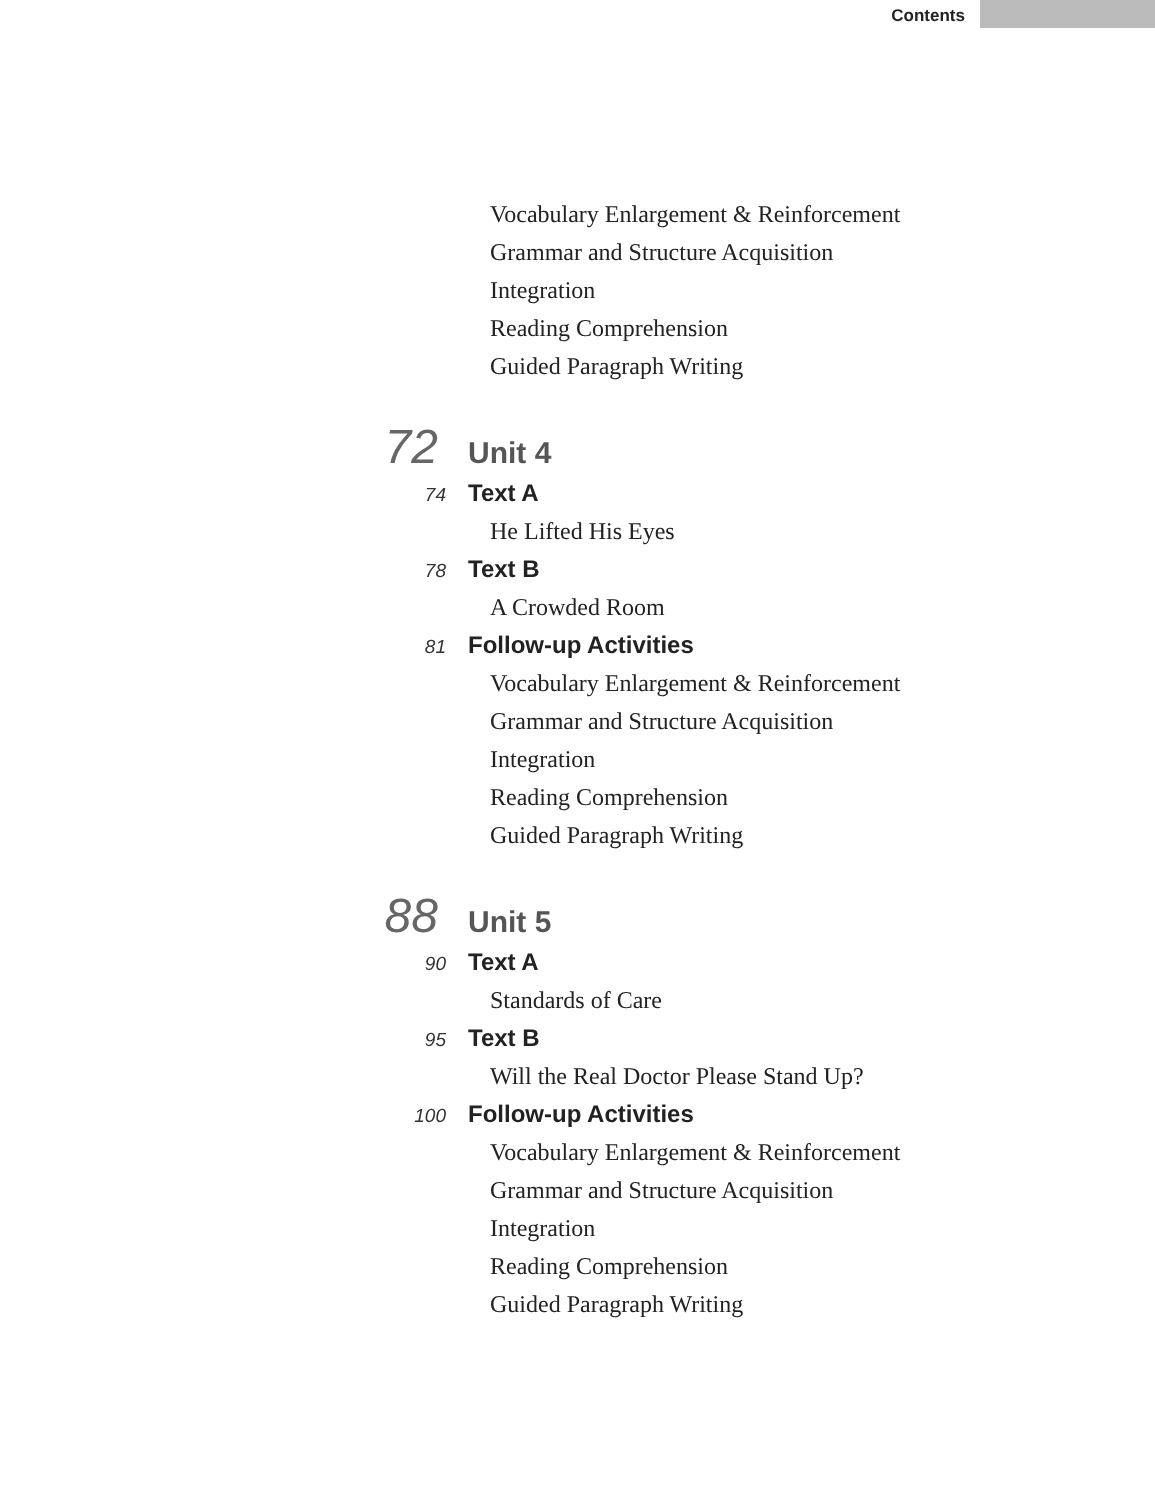Contents
Vocabulary Enlargement & Reinforcement
Grammar and Structure Acquisition
Integration
Reading Comprehension
Guided Paragraph Writing
72 Unit 4
74 Text A
He Lifted His Eyes
78 Text B
A Crowded Room
81 Follow-up Activities
Vocabulary Enlargement & Reinforcement
Grammar and Structure Acquisition
Integration
Reading Comprehension
Guided Paragraph Writing
88 Unit 5
90 Text A
Standards of Care
95 Text B
Will the Real Doctor Please Stand Up?
100 Follow-up Activities
Vocabulary Enlargement & Reinforcement
Grammar and Structure Acquisition
Integration
Reading Comprehension
Guided Paragraph Writing